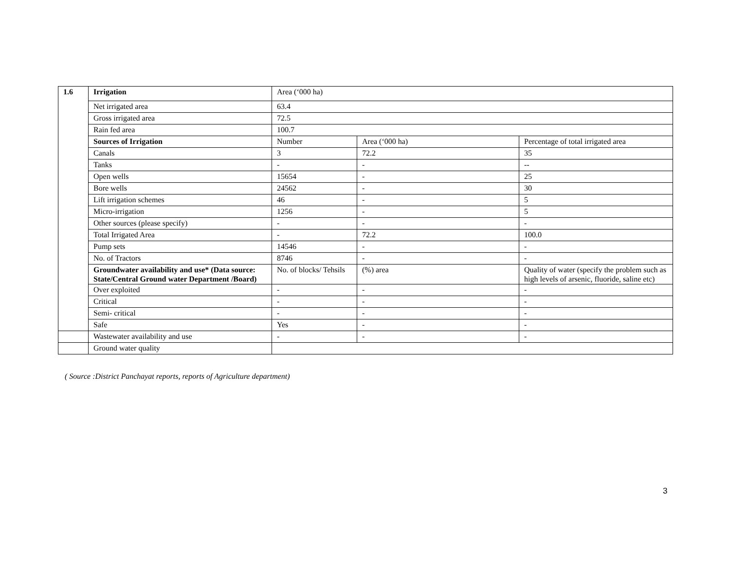| 1.6 | Irrigation | Area (‘000 ha) | | |
| | Net irrigated area | 63.4 | | |
| | Gross irrigated area | 72.5 | | |
| | Rain fed area | 100.7 | | |
| | Sources of Irrigation | Number | Area (‘000 ha) | Percentage of total irrigated area |
| | Canals | 3 | 72.2 | 35 |
| | Tanks | - | - | -- |
| | Open wells | 15654 | - | 25 |
| | Bore wells | 24562 | - | 30 |
| | Lift irrigation schemes | 46 | - | 5 |
| | Micro-irrigation | 1256 | - | 5 |
| | Other sources (please specify) | - | - | - |
| | Total Irrigated Area | - | 72.2 | 100.0 |
| | Pump sets | 14546 | - | - |
| | No. of Tractors | 8746 | - | - |
| | Groundwater availability and use* (Data source: State/Central Ground water Department /Board) | No. of blocks/ Tehsils | (%) area | Quality of water (specify the problem such as high levels of arsenic, fluoride, saline etc) |
| | Over exploited | - | - | - |
| | Critical | - | - | - |
| | Semi- critical | - | - | - |
| | Safe | Yes | - | - |
| | Wastewater availability and use | - | - | - |
| | Ground water quality | | | |
( Source :District Panchayat reports, reports of Agriculture department)
3